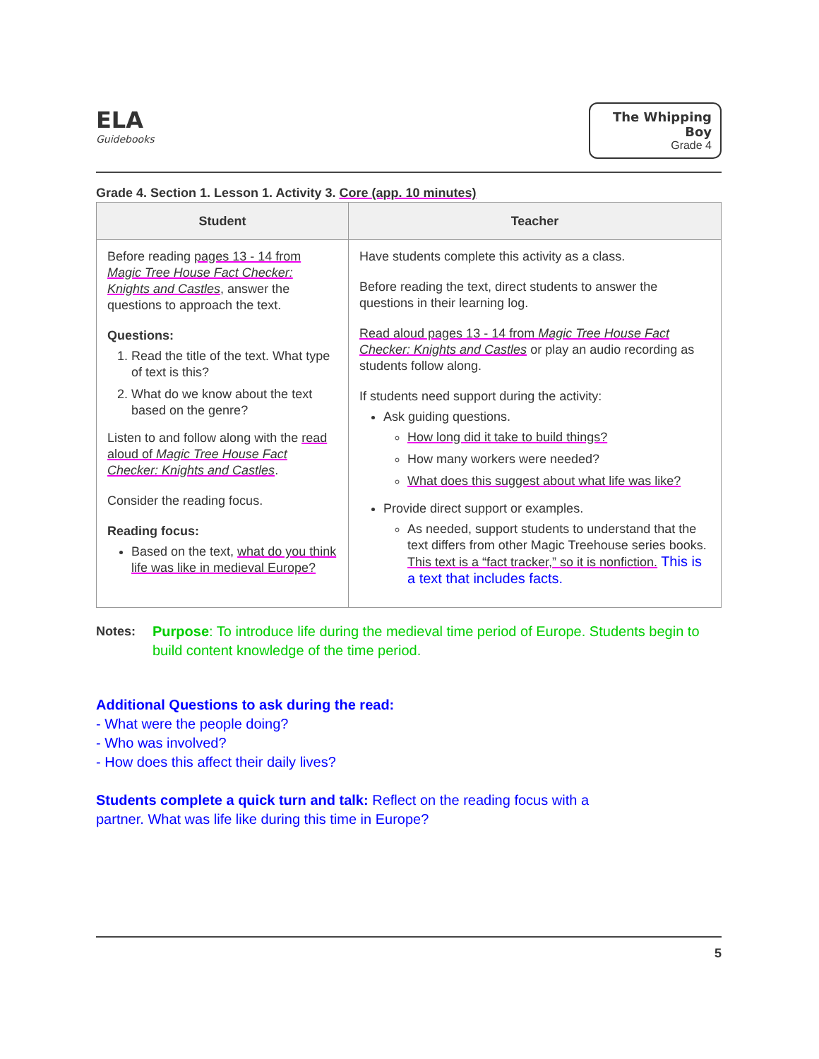ELA
Guidebooks
The Whipping Boy
Grade 4
Grade 4. Section 1. Lesson 1. Activity 3. Core (app. 10 minutes)
| Student | Teacher |
| --- | --- |
| Before reading pages 13 - 14 from Magic Tree House Fact Checker: Knights and Castles , answer the questions to approach the text. Questions: 1. Read the title of the text. What type of text is this? 2. What do we know about the text based on the genre? Listen to and follow along with the read aloud of Magic Tree House Fact Checker: Knights and Castles . Consider the reading focus. Reading focus: Based on the text, what do you think life was like in medieval Europe? | Have students complete this activity as a class. Before reading the text, direct students to answer the questions in their learning log. Read aloud pages 13 - 14 from Magic Tree House Fact Checker: Knights and Castles or play an audio recording as students follow along. If students need support during the activity: Ask guiding questions. How long did it take to build things? How many workers were needed? What does this suggest about what life was like? Provide direct support or examples. As needed, support students to understand that the text differs from other Magic Treehouse series books. This text is a “fact tracker,” so it is nonfiction. This is a text that includes facts. |
Notes: Purpose: To introduce life during the medieval time period of Europe. Students begin to build content knowledge of the time period.
Additional Questions to ask during the read:
- What were the people doing?
- Who was involved?
- How does this affect their daily lives?
Students complete a quick turn and talk: Reflect on the reading focus with a
partner. What was life like during this time in Europe?
5